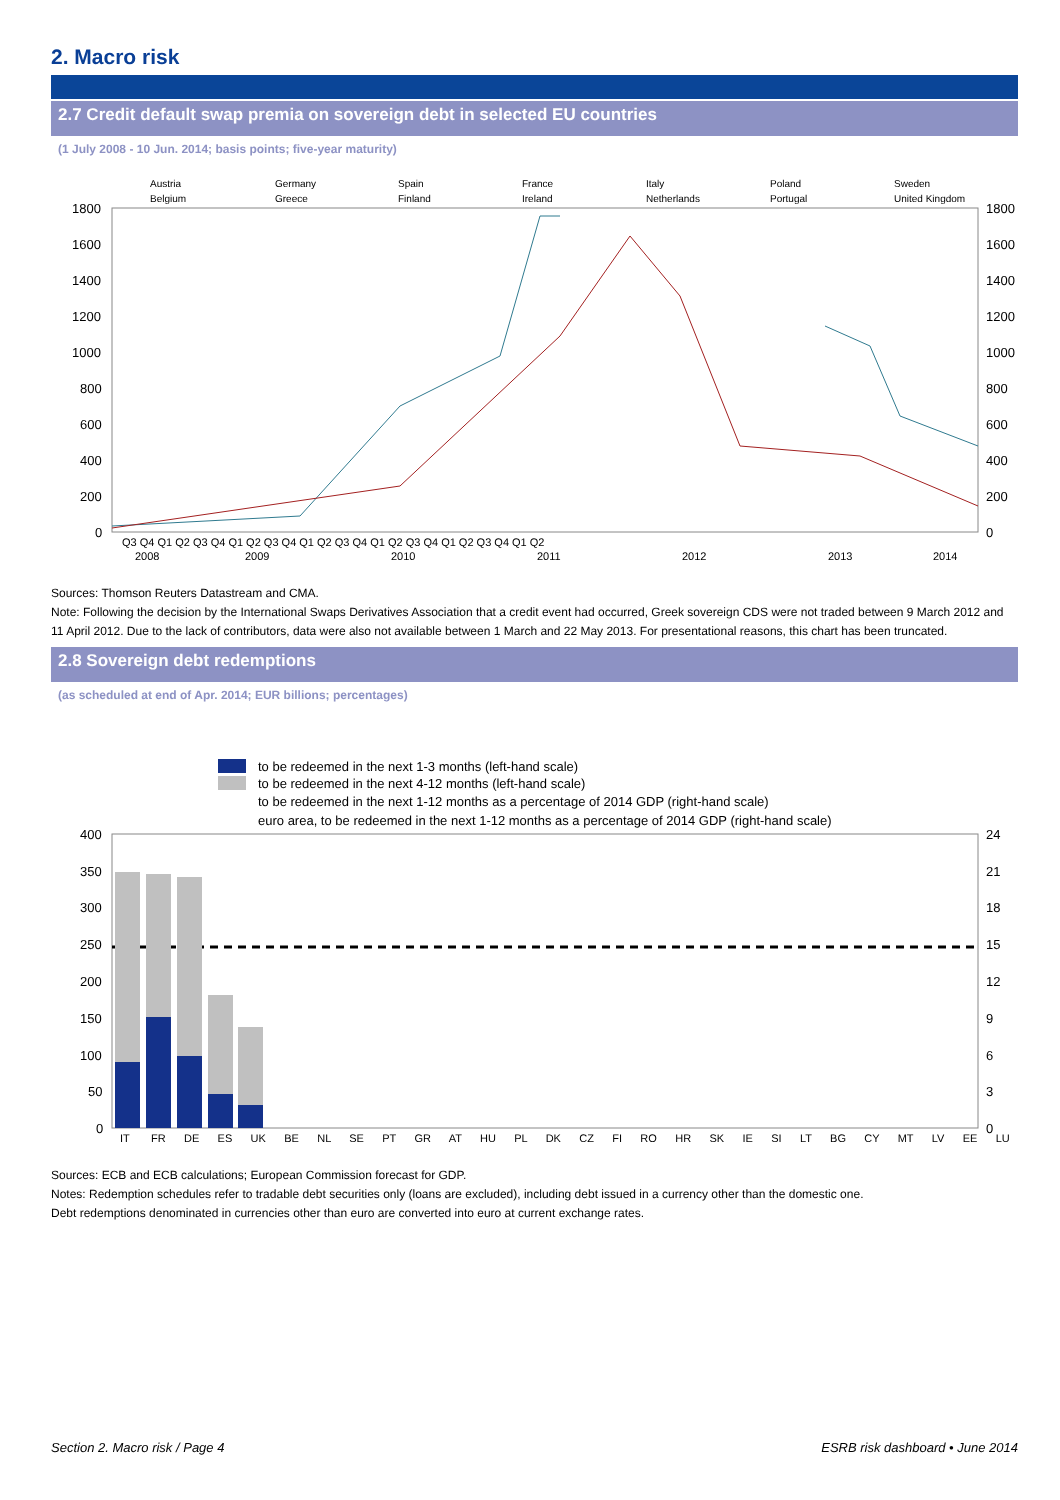2. Macro risk
2.7 Credit default swap premia on sovereign debt in selected EU countries
(1 July 2008 - 10 Jun. 2014; basis points; five-year maturity)
Austria
Germany
Spain
France
Italy
Poland
Sweden
Belgium
Greece
Finland
Ireland
Netherlands
Portugal
United Kingdom
1800
1600
1400
1200
1000
800
600
400
200
0
1800
1600
1400
1200
1000
800
600
400
200
0
Q3 Q4 Q1 Q2 Q3 Q4 Q1 Q2 Q3 Q4 Q1 Q2 Q3 Q4 Q1 Q2 Q3 Q4 Q1 Q2 Q3 Q4 Q1 Q2
2008
2009
2010
2011
2012
2013
2014
Sources: Thomson Reuters Datastream and CMA.
Note: Following the decision by the International Swaps Derivatives Association that a credit event had occurred, Greek sovereign CDS were not traded between 9 March 2012 and 11 April 2012. Due to the lack of contributors, data were also not available between 1 March and 22 May 2013. For presentational reasons, this chart has been truncated.
2.8 Sovereign debt redemptions
(as scheduled at end of Apr. 2014; EUR billions; percentages)
to be redeemed in the next 1-3 months (left-hand scale)
to be redeemed in the next 4-12 months (left-hand scale)
to be redeemed in the next 1-12 months as a percentage of 2014 GDP (right-hand scale)
euro area, to be redeemed in the next 1-12 months as a percentage of 2014 GDP (right-hand scale)
400
350
300
250
200
150
100
50
0
24
21
18
15
12
9
6
3
0
IT FR DE ES UK BE NL SE PT GR AT HU PL DK CZ FI RO HR SK IE SI LT BG CY MT LV EE LU
Sources: ECB and ECB calculations; European Commission forecast for GDP.
Notes: Redemption schedules refer to tradable debt securities only (loans are excluded), including debt issued in a currency other than the domestic one.
Debt redemptions denominated in currencies other than euro are converted into euro at current exchange rates.
Section 2. Macro risk / Page 4 ESRB risk dashboard • June 2014